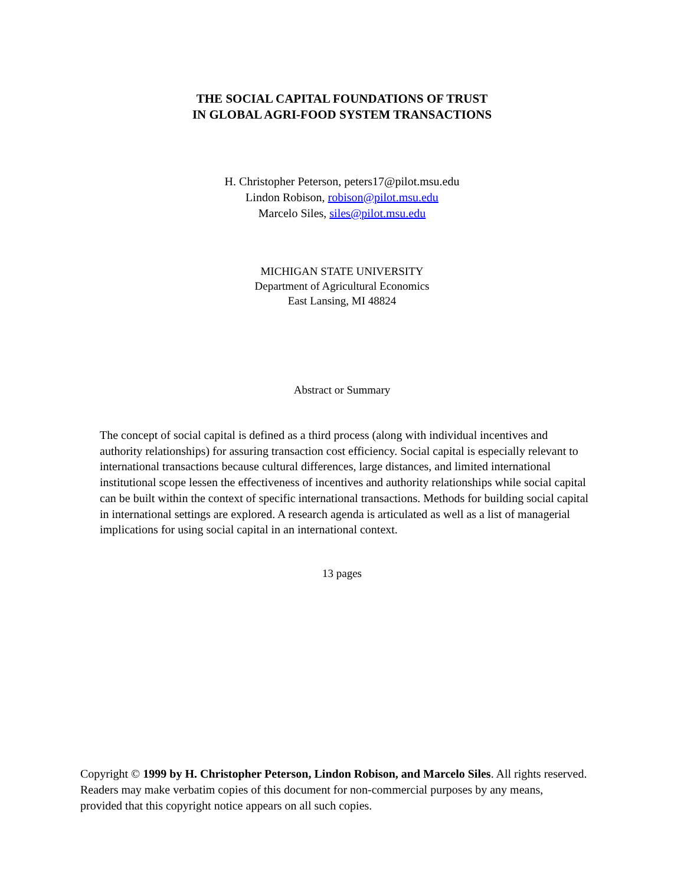THE SOCIAL CAPITAL FOUNDATIONS OF TRUST
IN GLOBAL AGRI-FOOD SYSTEM TRANSACTIONS
H. Christopher Peterson, peters17@pilot.msu.edu
Lindon Robison, robison@pilot.msu.edu
Marcelo Siles, siles@pilot.msu.edu
MICHIGAN STATE UNIVERSITY
Department of Agricultural Economics
East Lansing, MI 48824
Abstract or Summary
The concept of social capital is defined as a third process (along with individual incentives and authority relationships) for assuring transaction cost efficiency. Social capital is especially relevant to international transactions because cultural differences, large distances, and limited international institutional scope lessen the effectiveness of incentives and authority relationships while social capital can be built within the context of specific international transactions. Methods for building social capital in international settings are explored. A research agenda is articulated as well as a list of managerial implications for using social capital in an international context.
13 pages
Copyright © 1999 by H. Christopher Peterson, Lindon Robison, and Marcelo Siles. All rights reserved. Readers may make verbatim copies of this document for non-commercial purposes by any means, provided that this copyright notice appears on all such copies.